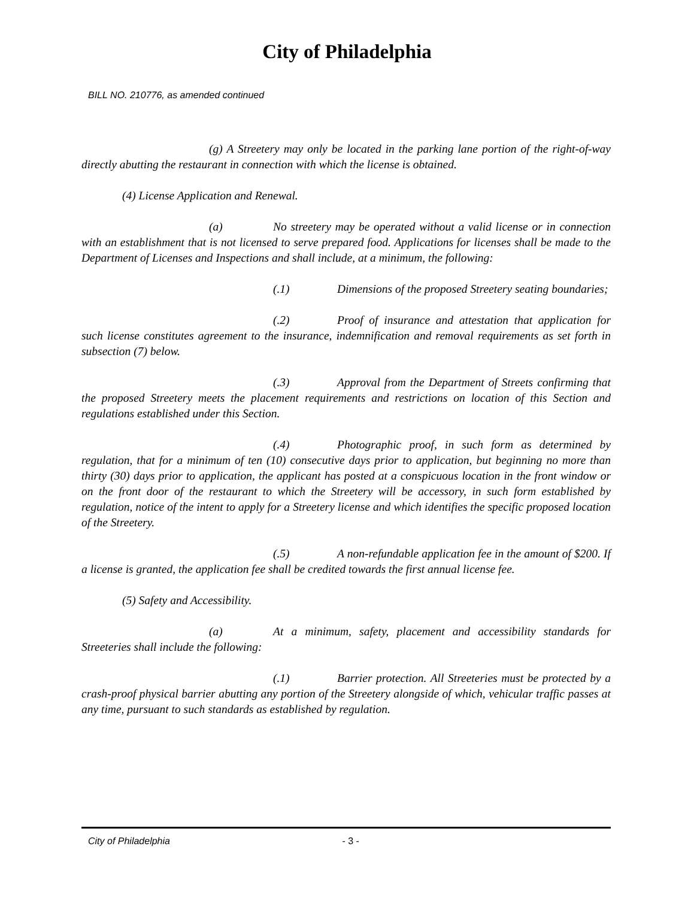City of Philadelphia
BILL NO. 210776, as amended continued
(g) A Streetery may only be located in the parking lane portion of the right-of-way directly abutting the restaurant in connection with which the license is obtained.
(4) License Application and Renewal.
(a) No streetery may be operated without a valid license or in connection with an establishment that is not licensed to serve prepared food. Applications for licenses shall be made to the Department of Licenses and Inspections and shall include, at a minimum, the following:
(.1) Dimensions of the proposed Streetery seating boundaries;
(.2) Proof of insurance and attestation that application for such license constitutes agreement to the insurance, indemnification and removal requirements as set forth in subsection (7) below.
(.3) Approval from the Department of Streets confirming that the proposed Streetery meets the placement requirements and restrictions on location of this Section and regulations established under this Section.
(.4) Photographic proof, in such form as determined by regulation, that for a minimum of ten (10) consecutive days prior to application, but beginning no more than thirty (30) days prior to application, the applicant has posted at a conspicuous location in the front window or on the front door of the restaurant to which the Streetery will be accessory, in such form established by regulation, notice of the intent to apply for a Streetery license and which identifies the specific proposed location of the Streetery.
(.5) A non-refundable application fee in the amount of $200. If a license is granted, the application fee shall be credited towards the first annual license fee.
(5) Safety and Accessibility.
(a) At a minimum, safety, placement and accessibility standards for Streeteries shall include the following:
(.1) Barrier protection. All Streeteries must be protected by a crash-proof physical barrier abutting any portion of the Streetery alongside of which, vehicular traffic passes at any time, pursuant to such standards as established by regulation.
City of Philadelphia - 3 -